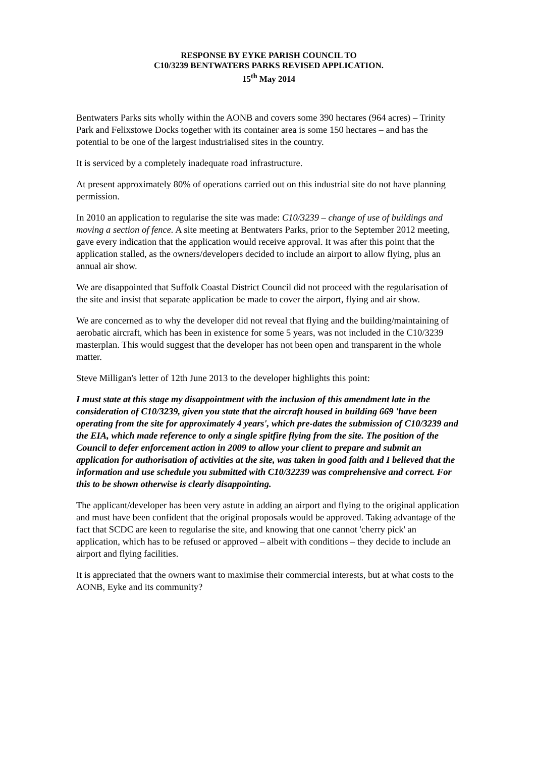RESPONSE BY EYKE PARISH COUNCIL TO
C10/3239 BENTWATERS PARKS REVISED APPLICATION.
15<sup>th</sup> May 2014
Bentwaters Parks sits wholly within the AONB and covers some 390 hectares (964 acres) – Trinity Park and Felixstowe Docks together with its container area is some 150 hectares – and has the potential to be one of the largest industrialised sites in the country.
It is serviced by a completely inadequate road infrastructure.
At present approximately 80% of operations carried out on this industrial site do not have planning permission.
In 2010 an application to regularise the site was made: C10/3239 – change of use of buildings and moving a section of fence. A site meeting at Bentwaters Parks, prior to the September 2012 meeting, gave every indication that the application would receive approval. It was after this point that the application stalled, as the owners/developers decided to include an airport to allow flying, plus an annual air show.
We are disappointed that Suffolk Coastal District Council did not proceed with the regularisation of the site and insist that separate application be made to cover the airport, flying and air show.
We are concerned as to why the developer did not reveal that flying and the building/maintaining of aerobatic aircraft, which has been in existence for some 5 years, was not included in the C10/3239 masterplan. This would suggest that the developer has not been open and transparent in the whole matter.
Steve Milligan's letter of 12th June 2013 to the developer highlights this point:
I must state at this stage my disappointment with the inclusion of this amendment late in the consideration of C10/3239, given you state that the aircraft housed in building 669 'have been operating from the site for approximately 4 years', which pre-dates the submission of C10/3239 and the EIA, which made reference to only a single spitfire flying from the site. The position of the Council to defer enforcement action in 2009 to allow your client to prepare and submit an application for authorisation of activities at the site, was taken in good faith and I believed that the information and use schedule you submitted with C10/32239 was comprehensive and correct. For this to be shown otherwise is clearly disappointing.
The applicant/developer has been very astute in adding an airport and flying to the original application and must have been confident that the original proposals would be approved. Taking advantage of the fact that SCDC are keen to regularise the site, and knowing that one cannot 'cherry pick' an application, which has to be refused or approved – albeit with conditions – they decide to include an airport and flying facilities.
It is appreciated that the owners want to maximise their commercial interests, but at what costs to the AONB, Eyke and its community?